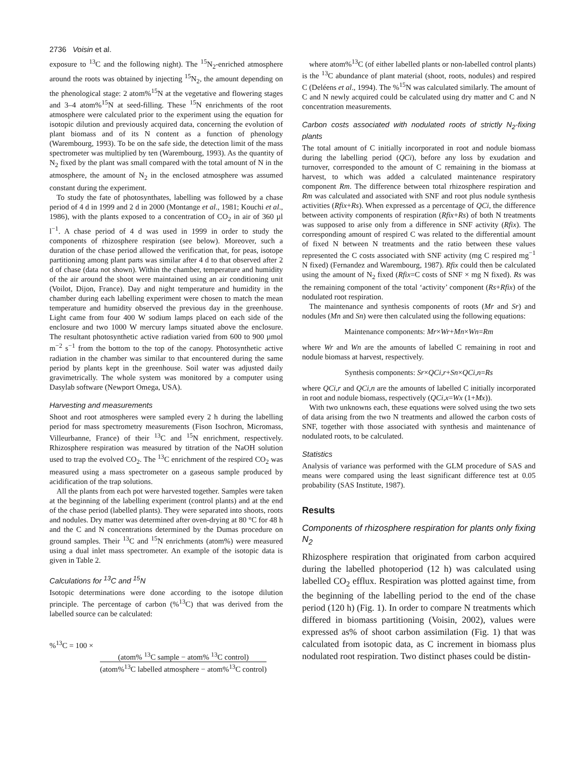2736 Voisin et al.
exposure to <sup>13</sup>C and the following night). The <sup>15</sup>N<sub>2</sub>-enriched atmosphere around the roots was obtained by injecting <sup>15</sup>N<sub>2</sub>, the amount depending on the phenological stage: 2 atom%<sup>15</sup>N at the vegetative and flowering stages and 3–4 atom%<sup>15</sup>N at seed-filling. These <sup>15</sup>N enrichments of the root atmosphere were calculated prior to the experiment using the equation for isotopic dilution and previously acquired data, concerning the evolution of plant biomass and of its N content as a function of phenology (Warembourg, 1993). To be on the safe side, the detection limit of the mass spectrometer was multiplied by ten (Warembourg, 1993). As the quantity of N<sub>2</sub> fixed by the plant was small compared with the total amount of N in the atmosphere, the amount of N<sub>2</sub> in the enclosed atmosphere was assumed constant during the experiment.
To study the fate of photosynthates, labelling was followed by a chase period of 4 d in 1999 and 2 d in 2000 (Montange et al., 1981; Kouchi et al., 1986), with the plants exposed to a concentration of CO<sub>2</sub> in air of 360 µl l<sup>−1</sup>. A chase period of 4 d was used in 1999 in order to study the components of rhizosphere respiration (see below). Moreover, such a duration of the chase period allowed the verification that, for peas, isotope partitioning among plant parts was similar after 4 d to that observed after 2 d of chase (data not shown). Within the chamber, temperature and humidity of the air around the shoot were maintained using an air conditioning unit (Voilot, Dijon, France). Day and night temperature and humidity in the chamber during each labelling experiment were chosen to match the mean temperature and humidity observed the previous day in the greenhouse. Light came from four 400 W sodium lamps placed on each side of the enclosure and two 1000 W mercury lamps situated above the enclosure. The resultant photosynthetic active radiation varied from 600 to 900 µmol m<sup>−2</sup> s<sup>−1</sup> from the bottom to the top of the canopy. Photosynthetic active radiation in the chamber was similar to that encountered during the same period by plants kept in the greenhouse. Soil water was adjusted daily gravimetrically. The whole system was monitored by a computer using Dasylab software (Newport Omega, USA).
Harvesting and measurements
Shoot and root atmospheres were sampled every 2 h during the labelling period for mass spectrometry measurements (Fison Isochron, Micromass, Villeurbanne, France) of their <sup>13</sup>C and <sup>15</sup>N enrichment, respectively. Rhizosphere respiration was measured by titration of the NaOH solution used to trap the evolved CO<sub>2</sub>. The <sup>13</sup>C enrichment of the respired CO<sub>2</sub> was measured using a mass spectrometer on a gaseous sample produced by acidification of the trap solutions.
All the plants from each pot were harvested together. Samples were taken at the beginning of the labelling experiment (control plants) and at the end of the chase period (labelled plants). They were separated into shoots, roots and nodules. Dry matter was determined after oven-drying at 80 °C for 48 h and the C and N concentrations determined by the Dumas procedure on ground samples. Their <sup>13</sup>C and <sup>15</sup>N enrichments (atom%) were measured using a dual inlet mass spectrometer. An example of the isotopic data is given in Table 2.
Calculations for <sup>13</sup>C and <sup>15</sup>N
Isotopic determinations were done according to the isotope dilution principle. The percentage of carbon (%<sup>13</sup>C) that was derived from the labelled source can be calculated:
%<sup>13</sup>C = 100 ×
(atom% <sup>13</sup>C sample − atom% <sup>13</sup>C control) (atom%<sup>13</sup>C labelled atmosphere − atom%<sup>13</sup>C control)
where atom%<sup>13</sup>C (of either labelled plants or non-labelled control plants) is the <sup>13</sup>C abundance of plant material (shoot, roots, nodules) and respired C (Deléens et al., 1994). The %<sup>15</sup>N was calculated similarly. The amount of C and N newly acquired could be calculated using dry matter and C and N concentration measurements.
Carbon costs associated with nodulated roots of strictly N<sub>2</sub>-fixing plants
The total amount of C initially incorporated in root and nodule biomass during the labelling period (QCi), before any loss by exudation and turnover, corresponded to the amount of C remaining in the biomass at harvest, to which was added a calculated maintenance respiratory component Rm. The difference between total rhizosphere respiration and Rm was calculated and associated with SNF and root plus nodule synthesis activities (Rfix+Rs). When expressed as a percentage of QCi, the difference between activity components of respiration (Rfix+Rs) of both N treatments was supposed to arise only from a difference in SNF activity (Rfix). The corresponding amount of respired C was related to the differential amount of fixed N between N treatments and the ratio between these values represented the C costs associated with SNF activity (mg C respired mg<sup>−1</sup> N fixed) (Fernandez and Warembourg, 1987). Rfix could then be calculated using the amount of N<sub>2</sub> fixed (Rfix=C costs of SNF × mg N fixed). Rs was the remaining component of the total ‘activity’ component (Rs+Rfix) of the nodulated root respiration.
The maintenance and synthesis components of roots (Mr and Sr) and nodules (Mn and Sn) were then calculated using the following equations:
Maintenance components: Mr×Wr+Mn×Wn=Rm
where Wr and Wn are the amounts of labelled C remaining in root and nodule biomass at harvest, respectively.
Synthesis components: Sr×QCi,r+Sn×QCi,n=Rs
where QCi,r and QCi,n are the amounts of labelled C initially incorporated in root and nodule biomass, respectively (QCi,x=Wx (1+Mx)).
With two unknowns each, these equations were solved using the two sets of data arising from the two N treatments and allowed the carbon costs of SNF, together with those associated with synthesis and maintenance of nodulated roots, to be calculated.
Statistics
Analysis of variance was performed with the GLM procedure of SAS and means were compared using the least significant difference test at 0.05 probability (SAS Institute, 1987).
Results
Components of rhizosphere respiration for plants only fixing N<sub>2</sub>
Rhizosphere respiration that originated from carbon acquired during the labelled photoperiod (12 h) was calculated using labelled CO<sub>2</sub> efflux. Respiration was plotted against time, from the beginning of the labelling period to the end of the chase period (120 h) (Fig. 1). In order to compare N treatments which differed in biomass partitioning (Voisin, 2002), values were expressed as% of shoot carbon assimilation (Fig. 1) that was calculated from isotopic data, as C increment in biomass plus nodulated root respiration. Two distinct phases could be distin-